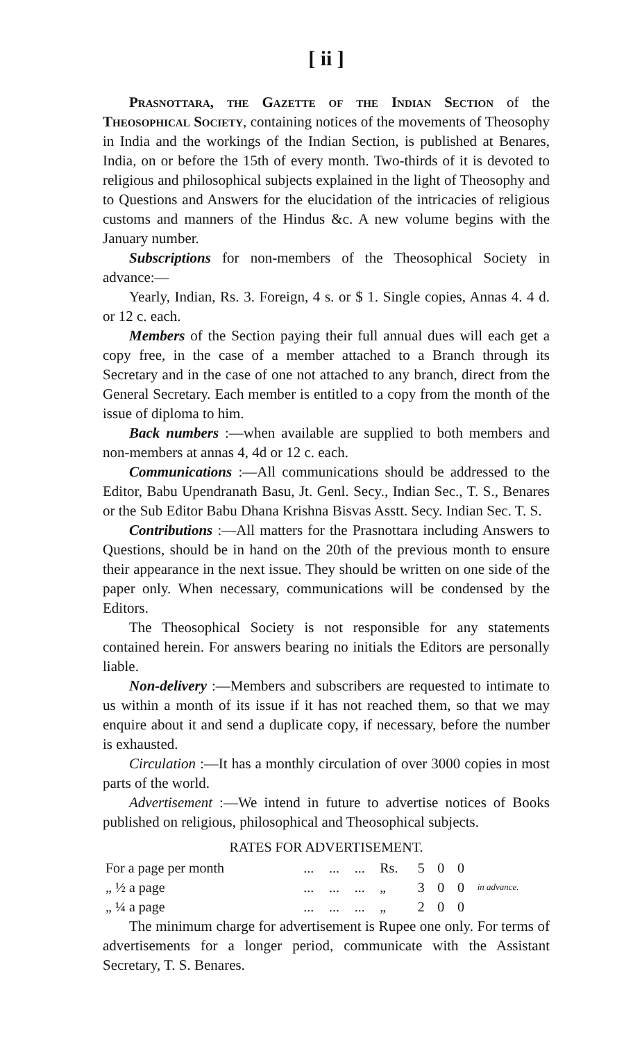[ ii ]
Prasnottara, the Gazette of the Indian Section of the Theosophical Society, containing notices of the movements of Theosophy in India and the workings of the Indian Section, is published at Benares, India, on or before the 15th of every month. Two-thirds of it is devoted to religious and philosophical subjects explained in the light of Theosophy and to Questions and Answers for the elucidation of the intricacies of religious customs and manners of the Hindus &c. A new volume begins with the January number.
Subscriptions for non-members of the Theosophical Society in advance:—
Yearly, Indian, Rs. 3. Foreign, 4 s. or $ 1. Single copies, Annas 4. 4 d. or 12 c. each.
Members of the Section paying their full annual dues will each get a copy free, in the case of a member attached to a Branch through its Secretary and in the case of one not attached to any branch, direct from the General Secretary. Each member is entitled to a copy from the month of the issue of diploma to him.
Back numbers :—when available are supplied to both members and non-members at annas 4, 4d or 12 c. each.
Communications :—All communications should be addressed to the Editor, Babu Upendranath Basu, Jt. Genl. Secy., Indian Sec., T. S., Benares or the Sub Editor Babu Dhana Krishna Bisvas Asstt. Secy. Indian Sec. T. S.
Contributions :—All matters for the Prasnottara including Answers to Questions, should be in hand on the 20th of the previous month to ensure their appearance in the next issue. They should be written on one side of the paper only. When necessary, communications will be condensed by the Editors.
The Theosophical Society is not responsible for any statements contained herein. For answers bearing no initials the Editors are personally liable.
Non-delivery :—Members and subscribers are requested to intimate to us within a month of its issue if it has not reached them, so that we may enquire about it and send a duplicate copy, if necessary, before the number is exhausted.
Circulation :—It has a monthly circulation of over 3000 copies in most parts of the world.
Advertisement :—We intend in future to advertise notices of Books published on religious, philosophical and Theosophical subjects.
RATES FOR ADVERTISEMENT.
| For a page per month | ... | ... | ... | Rs. | 5 | 0 | 0 | in advance. |
| „ ½ a page | ... | ... | ... | „ | 3 | 0 | 0 | |
| „ ¼ a page | ... | ... | ... | „ | 2 | 0 | 0 | |
The minimum charge for advertisement is Rupee one only. For terms of advertisements for a longer period, communicate with the Assistant Secretary, T. S. Benares.